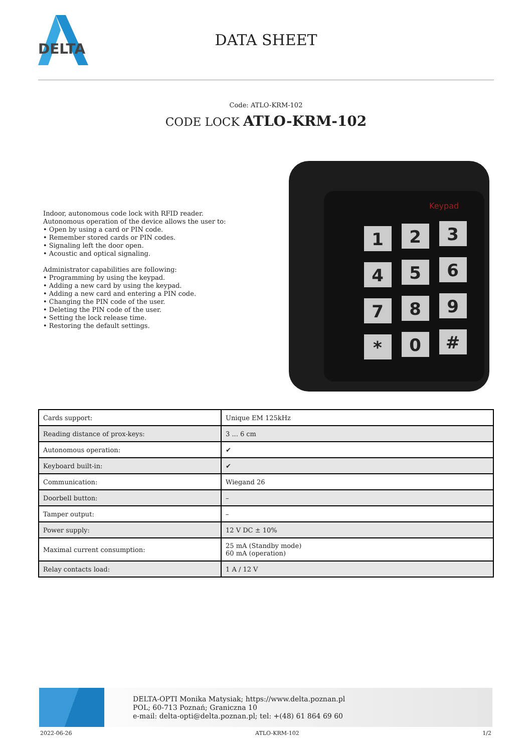DELTA
DATA SHEET
Code: ATLO-KRM-102
CODE LOCK ATLO-KRM-102
Indoor, autonomous code lock with RFID reader.
Autonomous operation of the device allows the user to:
• Open by using a card or PIN code.
• Remember stored cards or PIN codes.
• Signaling left the door open.
• Acoustic and optical signaling.
Administrator capabilities are following:
• Programming by using the keypad.
• Adding a new card by using the keypad.
• Adding a new card and entering a PIN code.
• Changing the PIN code of the user.
• Deleting the PIN code of the user.
• Setting the lock release time.
• Restoring the default settings.
Keypad
1
2
3
4
5
6
7
8
9
*
0
#
| Cards support: | Unique EM 125kHz |
| Reading distance of prox-keys: | 3 ... 6 cm |
| Autonomous operation: | ✔ |
| Keyboard built-in: | ✔ |
| Communication: | Wiegand 26 |
| Doorbell button: | – |
| Tamper output: | – |
| Power supply: | 12 V DC ± 10% |
| Maximal current consumption: | 25 mA (Standby mode) 60 mA (operation) |
| Relay contacts load: | 1 A / 12 V |
DELTA-OPTI Monika Matysiak; https://www.delta.poznan.pl
POL; 60-713 Poznań; Graniczna 10
e-mail: delta-opti@delta.poznan.pl; tel: +(48) 61 864 69 60
2022-06-26 ATLO-KRM-102 1/2